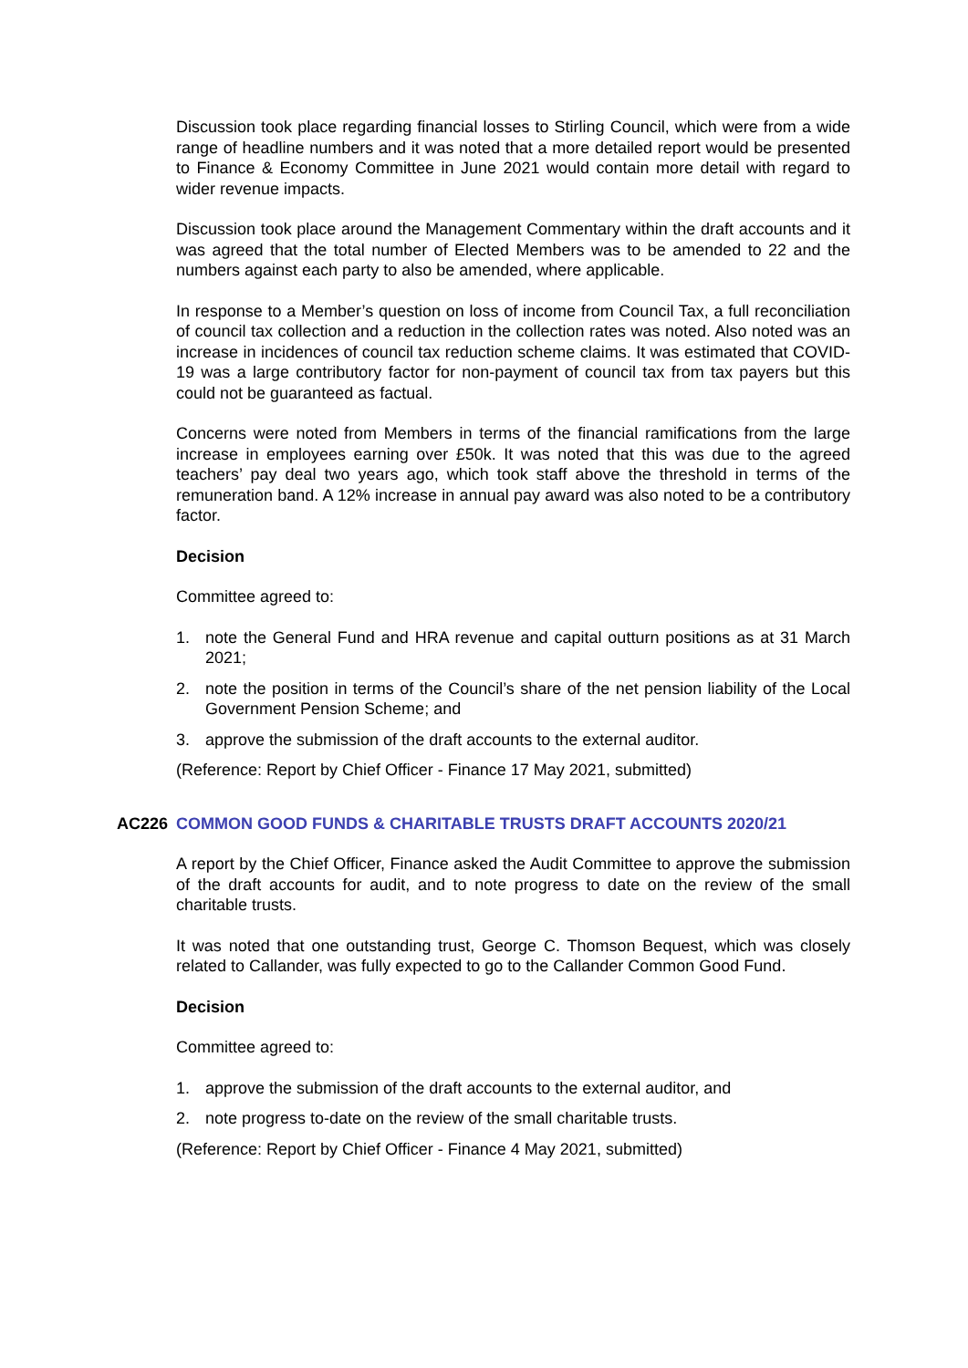Discussion took place regarding financial losses to Stirling Council, which were from a wide range of headline numbers and it was noted that a more detailed report would be presented to Finance & Economy Committee in June 2021 would contain more detail with regard to wider revenue impacts.
Discussion took place around the Management Commentary within the draft accounts and it was agreed that the total number of Elected Members was to be amended to 22 and the numbers against each party to also be amended, where applicable.
In response to a Member’s question on loss of income from Council Tax, a full reconciliation of council tax collection and a reduction in the collection rates was noted. Also noted was an increase in incidences of council tax reduction scheme claims. It was estimated that COVID-19 was a large contributory factor for non-payment of council tax from tax payers but this could not be guaranteed as factual.
Concerns were noted from Members in terms of the financial ramifications from the large increase in employees earning over £50k. It was noted that this was due to the agreed teachers’ pay deal two years ago, which took staff above the threshold in terms of the remuneration band. A 12% increase in annual pay award was also noted to be a contributory factor.
Decision
Committee agreed to:
1. note the General Fund and HRA revenue and capital outturn positions as at 31 March 2021;
2. note the position in terms of the Council’s share of the net pension liability of the Local Government Pension Scheme; and
3. approve the submission of the draft accounts to the external auditor.
(Reference: Report by Chief Officer - Finance 17 May 2021, submitted)
AC226 COMMON GOOD FUNDS & CHARITABLE TRUSTS DRAFT ACCOUNTS 2020/21
A report by the Chief Officer, Finance asked the Audit Committee to approve the submission of the draft accounts for audit, and to note progress to date on the review of the small charitable trusts.
It was noted that one outstanding trust, George C. Thomson Bequest, which was closely related to Callander, was fully expected to go to the Callander Common Good Fund.
Decision
Committee agreed to:
1. approve the submission of the draft accounts to the external auditor, and
2. note progress to-date on the review of the small charitable trusts.
(Reference: Report by Chief Officer - Finance 4 May 2021, submitted)